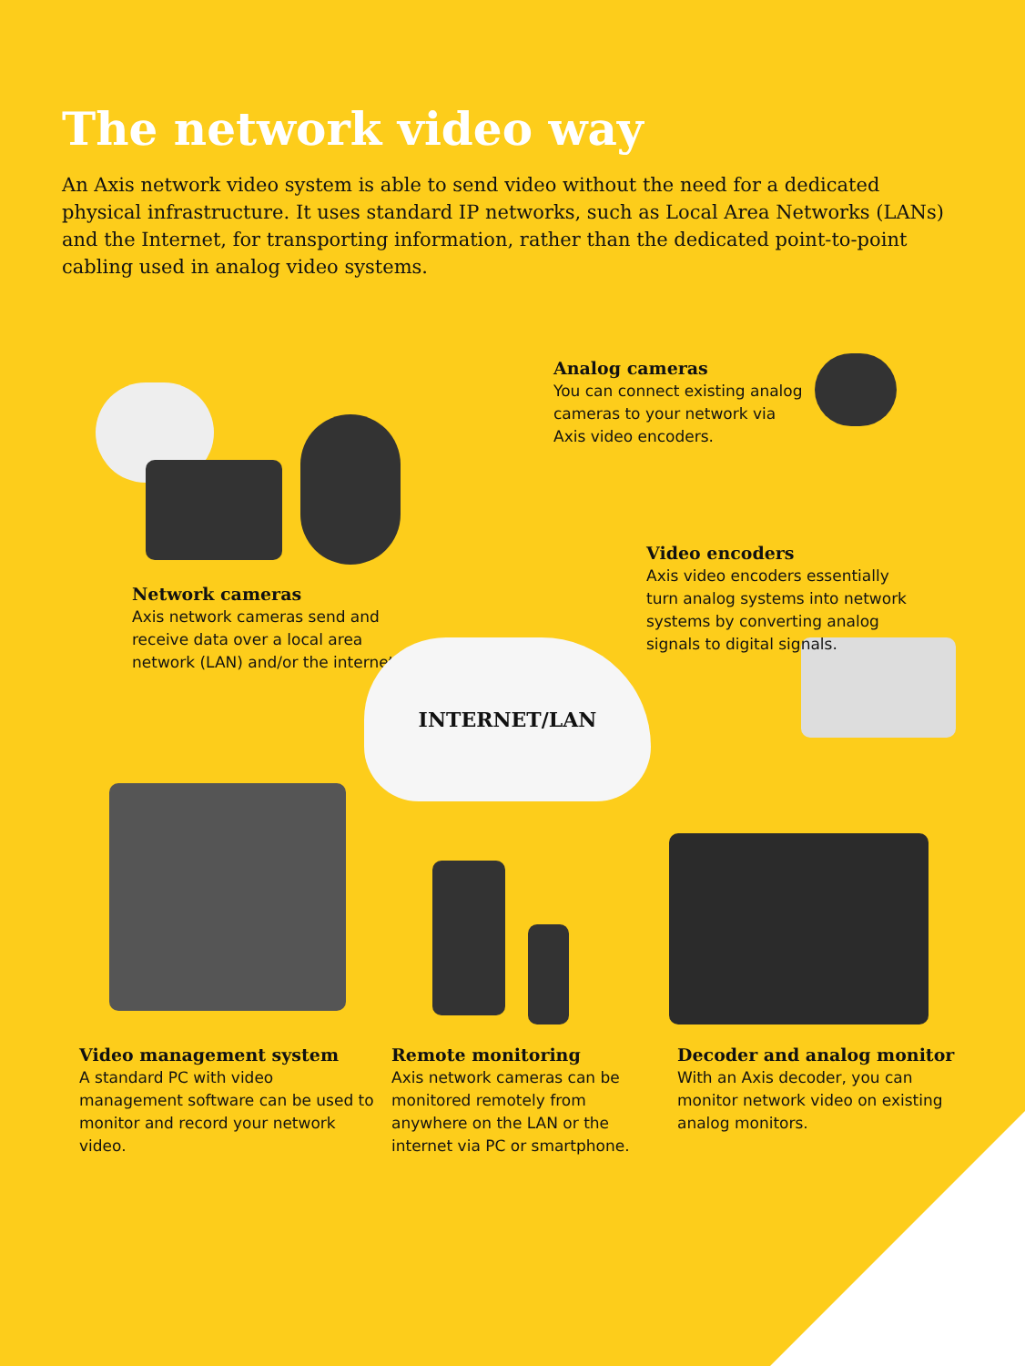The network video way
An Axis network video system is able to send video without the need for a dedicated physical infrastructure. It uses standard IP networks, such as Local Area Networks (LANs) and the Internet, for transporting information, rather than the dedicated point-to-point cabling used in analog video systems.
Analog cameras
You can connect existing analog cameras to your network via Axis video encoders.
Network cameras
Axis network cameras send and receive data over a local area network (LAN) and/or the internet.
Video encoders
Axis video encoders essentially turn analog systems into network systems by converting analog signals to digital signals.
INTERNET/LAN
Video management system
A standard PC with video management software can be used to monitor and record your network video.
Remote monitoring
Axis network cameras can be monitored remotely from anywhere on the LAN or the internet via PC or smartphone.
Decoder and analog monitor
With an Axis decoder, you can monitor network video on existing analog monitors.